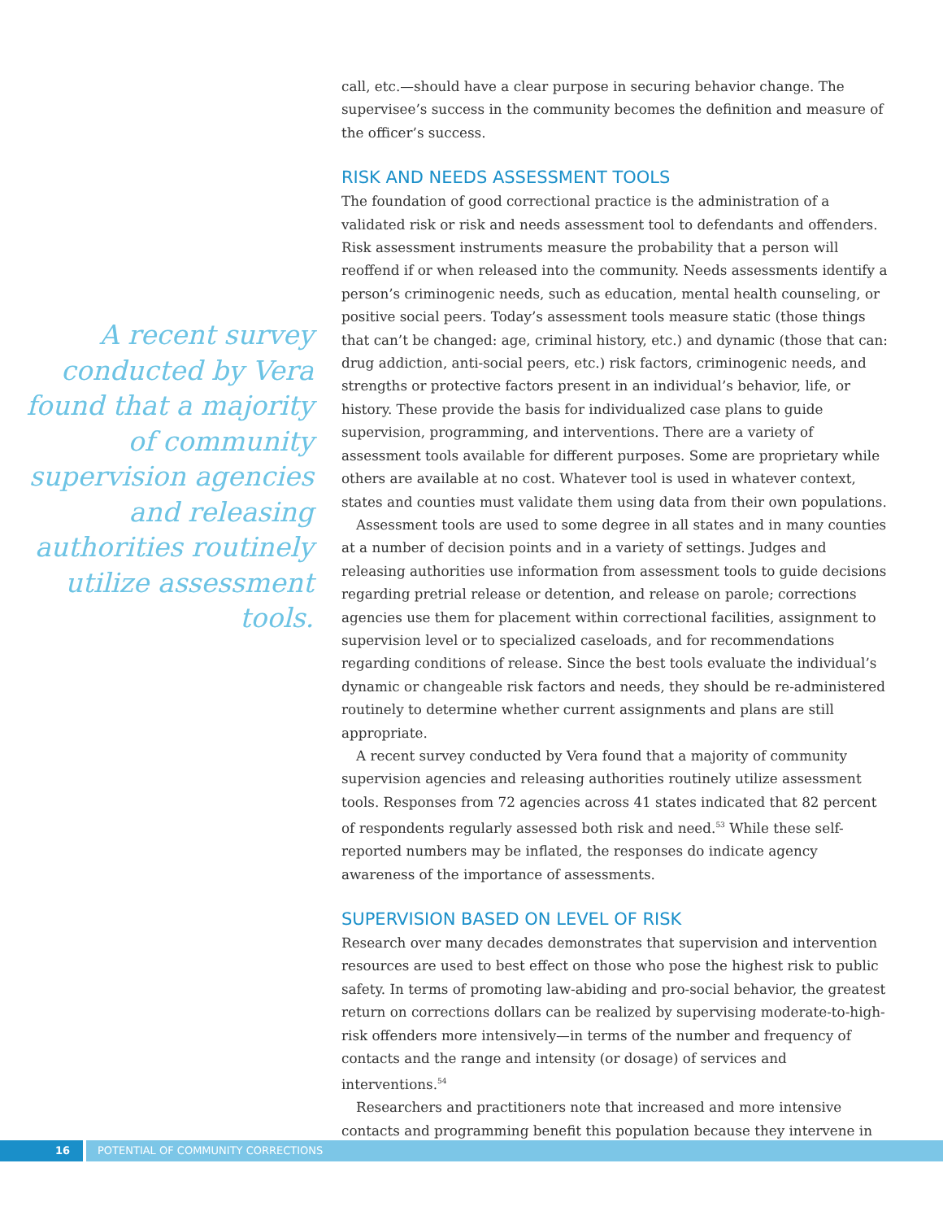A recent survey conducted by Vera found that a majority of community supervision agencies and releasing authorities routinely utilize assessment tools.
call, etc.—should have a clear purpose in securing behavior change. The supervisee’s success in the community becomes the definition and measure of the officer’s success.
RISK AND NEEDS ASSESSMENT TOOLS
The foundation of good correctional practice is the administration of a validated risk or risk and needs assessment tool to defendants and offenders. Risk assessment instruments measure the probability that a person will reoffend if or when released into the community. Needs assessments identify a person’s criminogenic needs, such as education, mental health counseling, or positive social peers. Today’s assessment tools measure static (those things that can’t be changed: age, criminal history, etc.) and dynamic (those that can: drug addiction, anti-social peers, etc.) risk factors, criminogenic needs, and strengths or protective factors present in an individual’s behavior, life, or history. These provide the basis for individualized case plans to guide supervision, programming, and interventions. There are a variety of assessment tools available for different purposes. Some are proprietary while others are available at no cost. Whatever tool is used in whatever context, states and counties must validate them using data from their own populations.
Assessment tools are used to some degree in all states and in many counties at a number of decision points and in a variety of settings. Judges and releasing authorities use information from assessment tools to guide decisions regarding pretrial release or detention, and release on parole; corrections agencies use them for placement within correctional facilities, assignment to supervision level or to specialized caseloads, and for recommendations regarding conditions of release. Since the best tools evaluate the individual’s dynamic or changeable risk factors and needs, they should be re-administered routinely to determine whether current assignments and plans are still appropriate.
A recent survey conducted by Vera found that a majority of community supervision agencies and releasing authorities routinely utilize assessment tools. Responses from 72 agencies across 41 states indicated that 82 percent of respondents regularly assessed both risk and need.<sup>53</sup> While these self-reported numbers may be inflated, the responses do indicate agency awareness of the importance of assessments.
SUPERVISION BASED ON LEVEL OF RISK
Research over many decades demonstrates that supervision and intervention resources are used to best effect on those who pose the highest risk to public safety. In terms of promoting law-abiding and pro-social behavior, the greatest return on corrections dollars can be realized by supervising moderate-to-high-risk offenders more intensively—in terms of the number and frequency of contacts and the range and intensity (or dosage) of services and interventions.<sup>54</sup>
Researchers and practitioners note that increased and more intensive contacts and programming benefit this population because they intervene in
16 POTENTIAL OF COMMUNITY CORRECTIONS